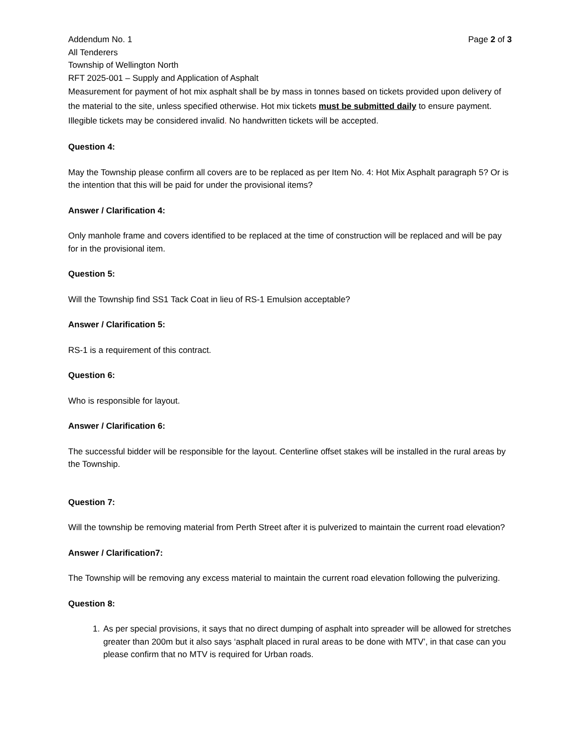Addendum No. 1 Page 2 of 3
All Tenderers
Township of Wellington North
RFT 2025-001 – Supply and Application of Asphalt
Measurement for payment of hot mix asphalt shall be by mass in tonnes based on tickets provided upon delivery of the material to the site, unless specified otherwise. Hot mix tickets must be submitted daily to ensure payment. Illegible tickets may be considered invalid. No handwritten tickets will be accepted.
Question 4:
May the Township please confirm all covers are to be replaced as per Item No. 4: Hot Mix Asphalt paragraph 5? Or is the intention that this will be paid for under the provisional items?
Answer / Clarification 4:
Only manhole frame and covers identified to be replaced at the time of construction will be replaced and will be pay for in the provisional item.
Question 5:
Will the Township find SS1 Tack Coat in lieu of RS-1 Emulsion acceptable?
Answer / Clarification 5:
RS-1 is a requirement of this contract.
Question 6:
Who is responsible for layout.
Answer / Clarification 6:
The successful bidder will be responsible for the layout. Centerline offset stakes will be installed in the rural areas by the Township.
Question 7:
Will the township be removing material from Perth Street after it is pulverized to maintain the current road elevation?
Answer / Clarification7:
The Township will be removing any excess material to maintain the current road elevation following the pulverizing.
Question 8:
1. As per special provisions, it says that no direct dumping of asphalt into spreader will be allowed for stretches greater than 200m but it also says ‘asphalt placed in rural areas to be done with MTV’, in that case can you please confirm that no MTV is required for Urban roads.